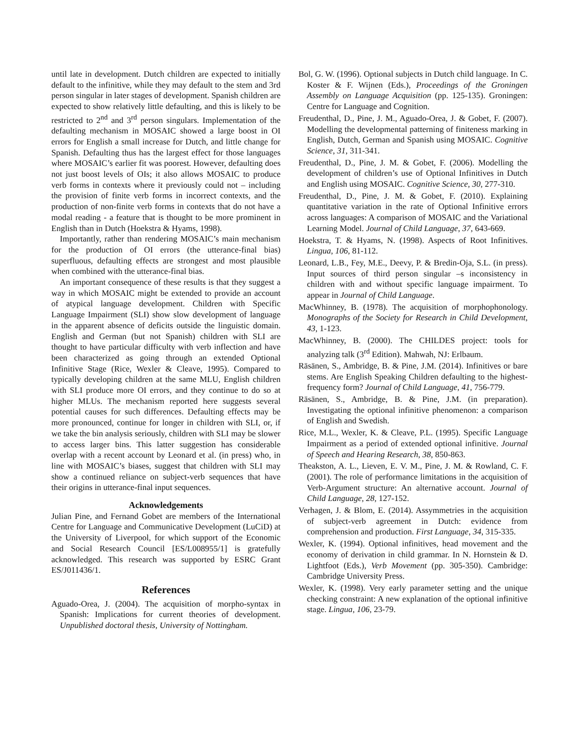until late in development. Dutch children are expected to initially default to the infinitive, while they may default to the stem and 3rd person singular in later stages of development. Spanish children are expected to show relatively little defaulting, and this is likely to be restricted to 2<sup>nd</sup> and 3<sup>rd</sup> person singulars. Implementation of the defaulting mechanism in MOSAIC showed a large boost in OI errors for English a small increase for Dutch, and little change for Spanish. Defaulting thus has the largest effect for those languages where MOSAIC’s earlier fit was poorest. However, defaulting does not just boost levels of OIs; it also allows MOSAIC to produce verb forms in contexts where it previously could not – including the provision of finite verb forms in incorrect contexts, and the production of non-finite verb forms in contexts that do not have a modal reading - a feature that is thought to be more prominent in English than in Dutch (Hoekstra & Hyams, 1998).
Importantly, rather than rendering MOSAIC’s main mechanism for the production of OI errors (the utterance-final bias) superfluous, defaulting effects are strongest and most plausible when combined with the utterance-final bias.
An important consequence of these results is that they suggest a way in which MOSAIC might be extended to provide an account of atypical language development. Children with Specific Language Impairment (SLI) show slow development of language in the apparent absence of deficits outside the linguistic domain. English and German (but not Spanish) children with SLI are thought to have particular difficulty with verb inflection and have been characterized as going through an extended Optional Infinitive Stage (Rice, Wexler & Cleave, 1995). Compared to typically developing children at the same MLU, English children with SLI produce more OI errors, and they continue to do so at higher MLUs. The mechanism reported here suggests several potential causes for such differences. Defaulting effects may be more pronounced, continue for longer in children with SLI, or, if we take the bin analysis seriously, children with SLI may be slower to access larger bins. This latter suggestion has considerable overlap with a recent account by Leonard et al. (in press) who, in line with MOSAIC’s biases, suggest that children with SLI may show a continued reliance on subject-verb sequences that have their origins in utterance-final input sequences.
Acknowledgements
Julian Pine, and Fernand Gobet are members of the International Centre for Language and Communicative Development (LuCiD) at the University of Liverpool, for which support of the Economic and Social Research Council [ES/L008955/1] is gratefully acknowledged. This research was supported by ESRC Grant ES/J011436/1.
References
Aguado-Orea, J. (2004). The acquisition of morpho-syntax in Spanish: Implications for current theories of development. Unpublished doctoral thesis, University of Nottingham.
Bol, G. W. (1996). Optional subjects in Dutch child language. In C. Koster & F. Wijnen (Eds.), Proceedings of the Groningen Assembly on Language Acquisition (pp. 125-135). Groningen: Centre for Language and Cognition.
Freudenthal, D., Pine, J. M., Aguado-Orea, J. & Gobet, F. (2007). Modelling the developmental patterning of finiteness marking in English, Dutch, German and Spanish using MOSAIC. Cognitive Science, 31, 311-341.
Freudenthal, D., Pine, J. M. & Gobet, F. (2006). Modelling the development of children’s use of Optional Infinitives in Dutch and English using MOSAIC. Cognitive Science, 30, 277-310.
Freudenthal, D., Pine, J. M. & Gobet, F. (2010). Explaining quantitative variation in the rate of Optional Infinitive errors across languages: A comparison of MOSAIC and the Variational Learning Model. Journal of Child Language, 37, 643-669.
Hoekstra, T. & Hyams, N. (1998). Aspects of Root Infinitives. Lingua, 106, 81-112.
Leonard, L.B., Fey, M.E., Deevy, P. & Bredin-Oja, S.L. (in press). Input sources of third person singular –s inconsistency in children with and without specific language impairment. To appear in Journal of Child Language.
MacWhinney, B. (1978). The acquisition of morphophonology. Monographs of the Society for Research in Child Development, 43, 1-123.
MacWhinney, B. (2000). The CHILDES project: tools for analyzing talk (3<sup>rd</sup> Edition). Mahwah, NJ: Erlbaum.
Räsänen, S., Ambridge, B. & Pine, J.M. (2014). Infinitives or bare stems. Are English Speaking Children defaulting to the highest-frequency form? Journal of Child Language, 41, 756-779.
Räsänen, S., Ambridge, B. & Pine, J.M. (in preparation). Investigating the optional infinitive phenomenon: a comparison of English and Swedish.
Rice, M.L., Wexler, K. & Cleave, P.L. (1995). Specific Language Impairment as a period of extended optional infinitive. Journal of Speech and Hearing Research, 38, 850-863.
Theakston, A. L., Lieven, E. V. M., Pine, J. M. & Rowland, C. F. (2001). The role of performance limitations in the acquisition of Verb-Argument structure: An alternative account. Journal of Child Language, 28, 127-152.
Verhagen, J. & Blom, E. (2014). Assymmetries in the acquisition of subject-verb agreement in Dutch: evidence from comprehension and production. First Language, 34, 315-335.
Wexler, K. (1994). Optional infinitives, head movement and the economy of derivation in child grammar. In N. Hornstein & D. Lightfoot (Eds.), Verb Movement (pp. 305-350). Cambridge: Cambridge University Press.
Wexler, K. (1998). Very early parameter setting and the unique checking constraint: A new explanation of the optional infinitive stage. Lingua, 106, 23-79.